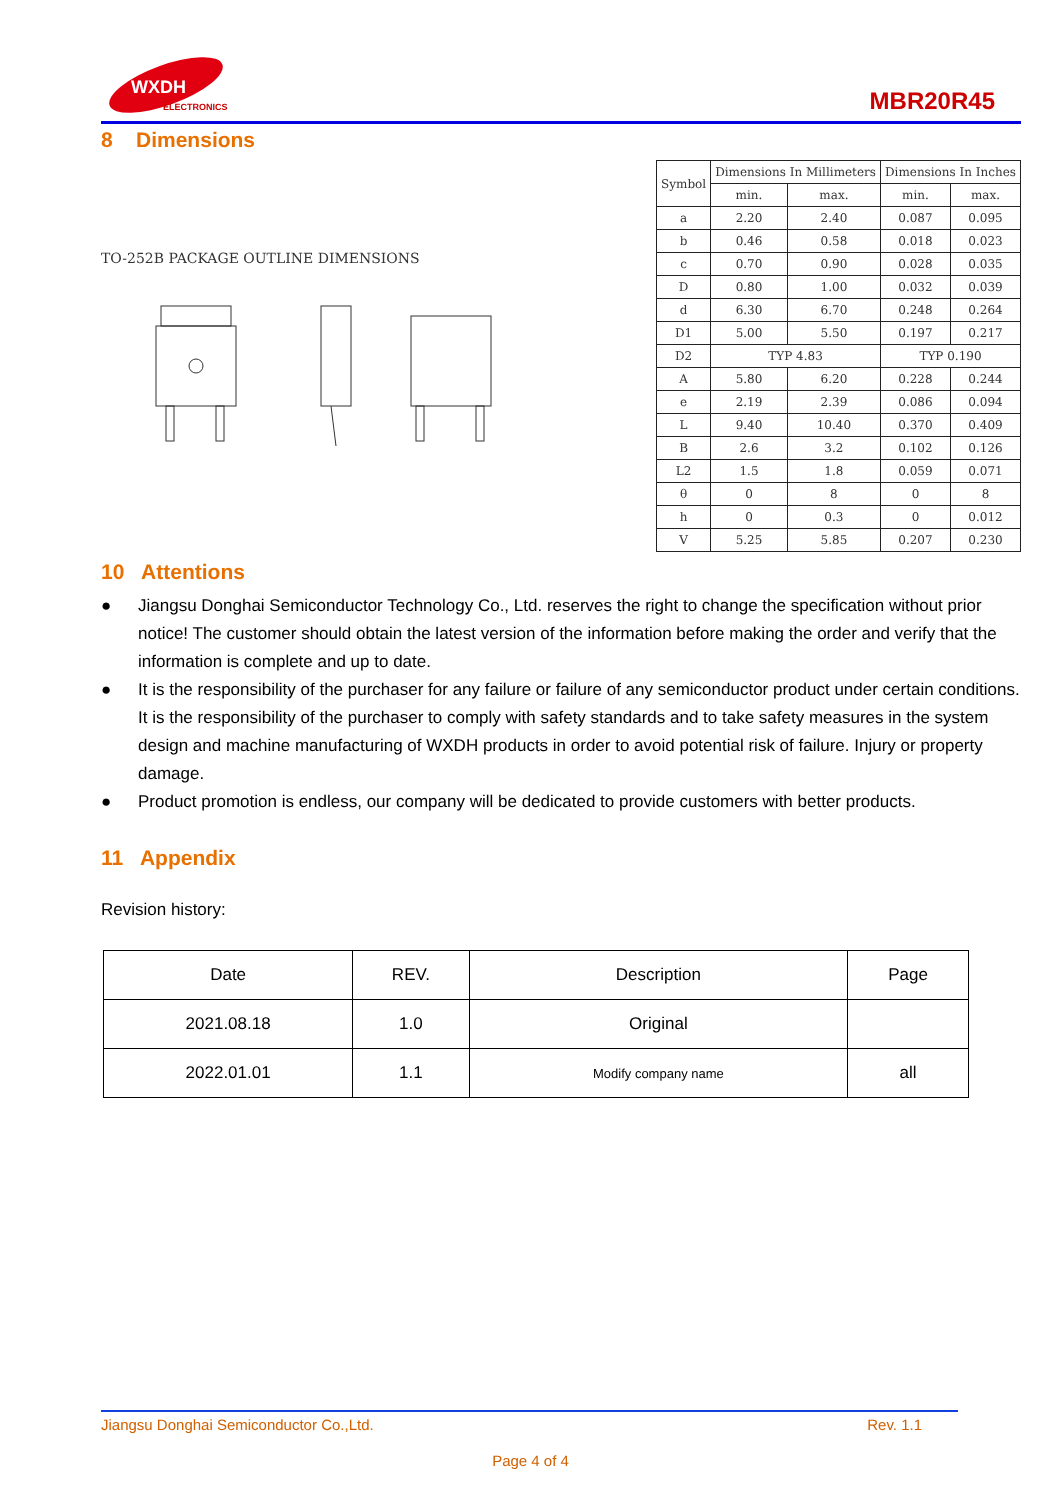WXDH
ELECTRONICS
MBR20R45
8 Dimensions
TO-252B PACKAGE OUTLINE DIMENSIONS
| Symbol | Dimensions In Millimeters | | Dimensions In Inches | |
| --- | --- | --- | --- | --- |
| | min. | max. | min. | max. |
| a | 2.20 | 2.40 | 0.087 | 0.095 |
| b | 0.46 | 0.58 | 0.018 | 0.023 |
| c | 0.70 | 0.90 | 0.028 | 0.035 |
| D | 0.80 | 1.00 | 0.032 | 0.039 |
| d | 6.30 | 6.70 | 0.248 | 0.264 |
| D1 | 5.00 | 5.50 | 0.197 | 0.217 |
| D2 | TYP 4.83 | | TYP 0.190 | |
| A | 5.80 | 6.20 | 0.228 | 0.244 |
| e | 2.19 | 2.39 | 0.086 | 0.094 |
| L | 9.40 | 10.40 | 0.370 | 0.409 |
| B | 2.6 | 3.2 | 0.102 | 0.126 |
| L2 | 1.5 | 1.8 | 0.059 | 0.071 |
| θ | 0 | 8 | 0 | 8 |
| h | 0 | 0.3 | 0 | 0.012 |
| V | 5.25 | 5.85 | 0.207 | 0.230 |
10 Attentions
● Jiangsu Donghai Semiconductor Technology Co., Ltd. reserves the right to change the specification without prior notice! The customer should obtain the latest version of the information before making the order and verify that the information is complete and up to date.
● It is the responsibility of the purchaser for any failure or failure of any semiconductor product under certain conditions. It is the responsibility of the purchaser to comply with safety standards and to take safety measures in the system design and machine manufacturing of WXDH products in order to avoid potential risk of failure. Injury or property damage.
● Product promotion is endless, our company will be dedicated to provide customers with better products.
11 Appendix
Revision history:
| Date | REV. | Description | Page |
| --- | --- | --- | --- |
| 2021.08.18 | 1.0 | Original | |
| 2022.01.01 | 1.1 | Modify company name | all |
Jiangsu Donghai Semiconductor Co.,Ltd. Rev. 1.1
Page 4 of 4